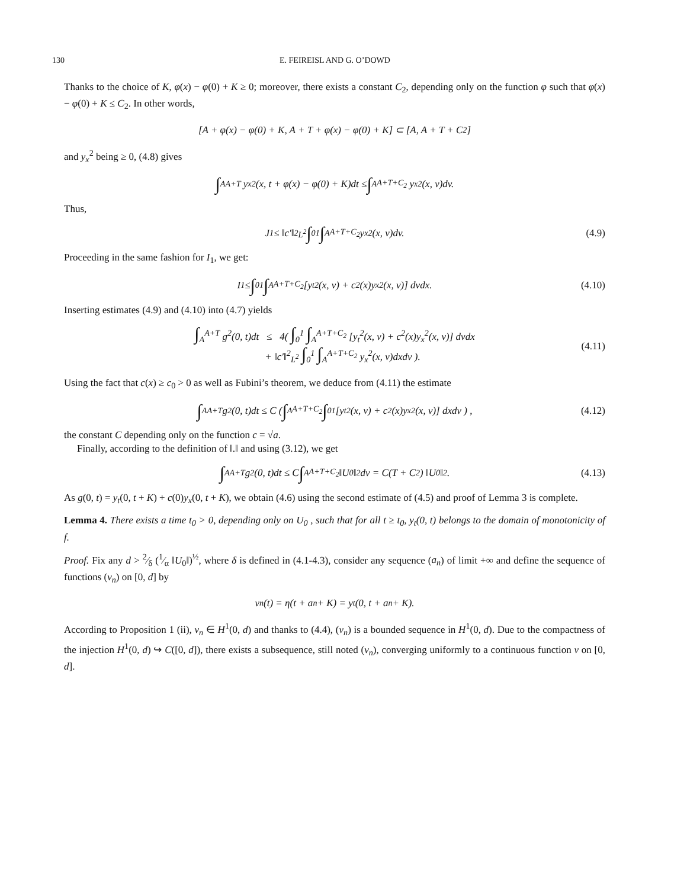130 E. FEIREISL AND G. O’DOWD
Thanks to the choice of K, φ(x) − φ(0) + K ≥ 0; moreover, there exists a constant C<sub>2</sub>, depending only on the function φ such that φ(x) − φ(0) + K ≤ C<sub>2</sub>. In other words,
[A + φ(x) − φ(0) + K, A + T + φ(x) − φ(0) + K] ⊂ [A, A + T + C<sub>2</sub>]
and y<sub>x</sub><sup>2</sup> being ≥ 0, (4.8) gives
∫<sub>A</sub><sup>A+T</sup> y<sub>x</sub><sup>2</sup>(x, t + φ(x) − φ(0) + K)dt ≤ ∫<sub>A</sub><sup>A+T+C<sub>2</sub></sup> y<sub>x</sub><sup>2</sup>(x, v)dv.
Thus,
J<sub>1</sub> ≤ ‖c′‖<sup>2</sup><sub>L<sup>2</sup></sub> ∫<sub>0</sub><sup>1</sup> ∫<sub>A</sub><sup>A+T+C<sub>2</sub></sup> y<sub>x</sub><sup>2</sup>(x, v)dv. (4.9)
Proceeding in the same fashion for I<sub>1</sub>, we get:
I<sub>1</sub> ≤ ∫<sub>0</sub><sup>1</sup> ∫<sub>A</sub><sup>A+T+C<sub>2</sub></sup> [y<sub>t</sub><sup>2</sup>(x, v) + c<sup>2</sup>(x)y<sub>x</sub><sup>2</sup>(x, v)] dvdx. (4.10)
Inserting estimates (4.9) and (4.10) into (4.7) yields
∫<sub>A</sub><sup>A+T</sup> g<sup>2</sup>(0, t)dt ≤ 4( ∫<sub>0</sub><sup>1</sup> ∫<sub>A</sub><sup>A+T+C<sub>2</sub></sup> [y<sub>t</sub><sup>2</sup>(x, v) + c<sup>2</sup>(x)y<sub>x</sub><sup>2</sup>(x, v)] dvdx
+ ‖c′‖<sup>2</sup><sub>L<sup>2</sup></sub> ∫<sub>0</sub><sup>1</sup> ∫<sub>A</sub><sup>A+T+C<sub>2</sub></sup> y<sub>x</sub><sup>2</sup>(x, v)dxdv ).
(4.11)
Using the fact that c(x) ≥ c<sub>0</sub> > 0 as well as Fubini’s theorem, we deduce from (4.11) the estimate
∫<sub>A</sub><sup>A+T</sup> g<sup>2</sup>(0, t)dt ≤ C ( ∫<sub>A</sub><sup>A+T+C<sub>2</sub></sup> ∫<sub>0</sub><sup>1</sup> [y<sub>t</sub><sup>2</sup>(x, v) + c<sup>2</sup>(x)y<sub>x</sub><sup>2</sup>(x, v)] dxdv ) , (4.12)
the constant C depending only on the function c = √a.
Finally, according to the definition of ‖.‖ and using (3.12), we get
∫<sub>A</sub><sup>A+T</sup> g<sup>2</sup>(0, t)dt ≤ C ∫<sub>A</sub><sup>A+T+C<sub>2</sub></sup> ‖U<sub>0</sub>‖<sup>2</sup> dv = C(T + C<sub>2</sub>) ‖U<sub>0</sub>‖<sup>2</sup> . (4.13)
As g(0, t) = y<sub>t</sub>(0, t + K) + c(0)y<sub>x</sub>(0, t + K), we obtain (4.6) using the second estimate of (4.5) and proof of Lemma 3 is complete.
Lemma 4. There exists a time t<sub>0</sub> > 0, depending only on U<sub>0</sub> , such that for all t ≥ t<sub>0</sub>, y<sub>t</sub>(0, t) belongs to the domain of monotonicity of f.
Proof. Fix any d > 2⁄δ (1⁄α ‖U<sub>0</sub>‖)<sup>½</sup>, where δ is defined in (4.1-4.3), consider any sequence (a<sub>n</sub>) of limit +∞ and define the sequence of functions (v<sub>n</sub>) on [0, d] by
v<sub>n</sub>(t) = η(t + a<sub>n</sub> + K) = y<sub>t</sub>(0, t + a<sub>n</sub> + K).
According to Proposition 1 (ii), v<sub>n</sub> ∈ H<sup>1</sup>(0, d) and thanks to (4.4), (v<sub>n</sub>) is a bounded sequence in H<sup>1</sup>(0, d). Due to the compactness of the injection H<sup>1</sup>(0, d) ↪ C([0, d]), there exists a subsequence, still noted (v<sub>n</sub>), converging uniformly to a continuous function v on [0, d].